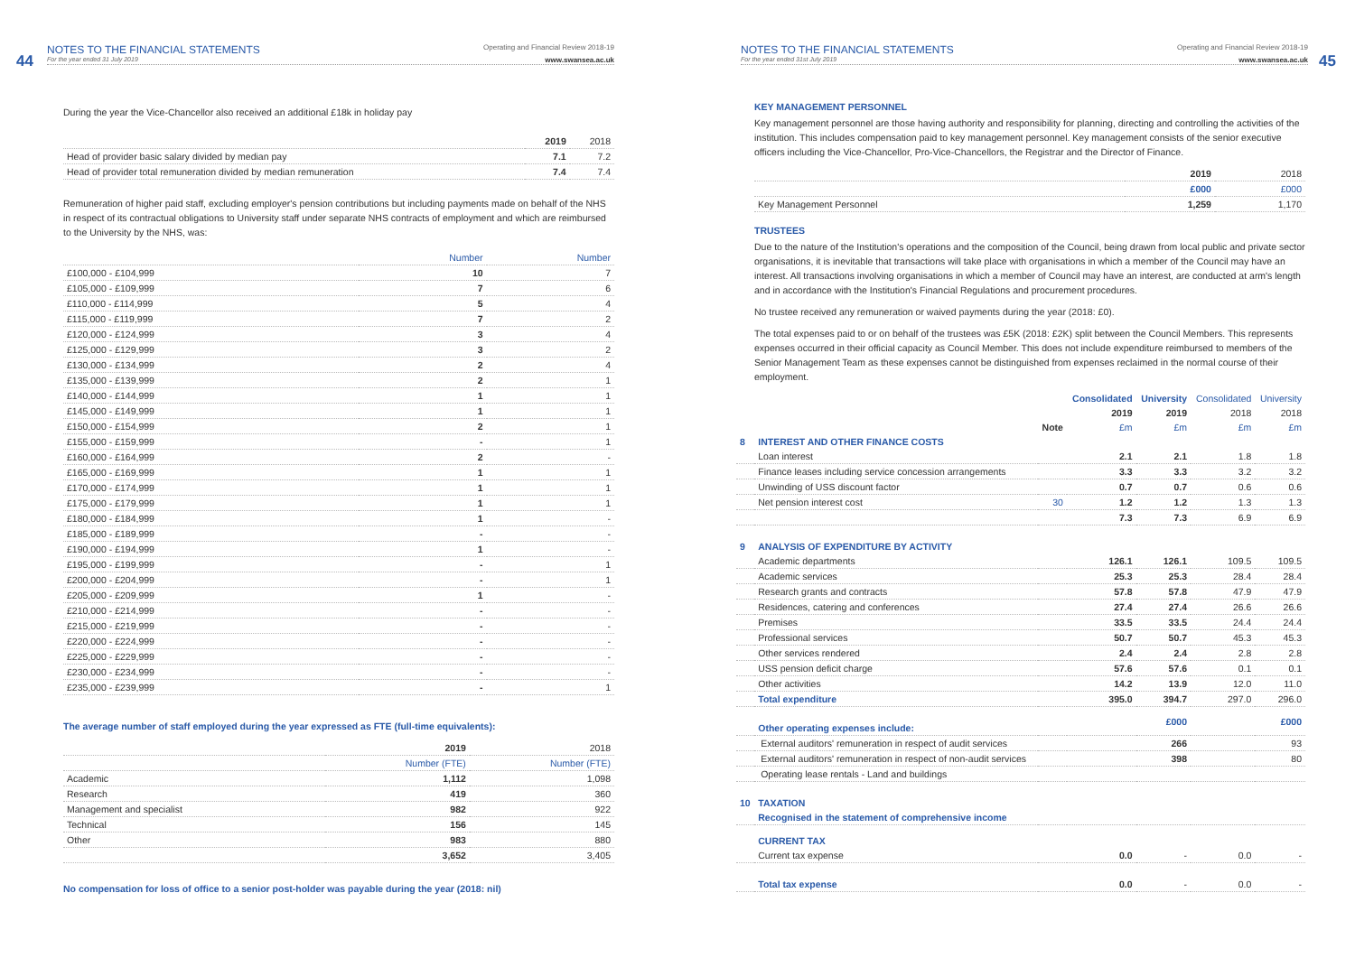44
NOTES TO THE FINANCIAL STATEMENTS Operating and Financial Review 2018-19
For the year ended 31 July 2019 www.swansea.ac.uk
During the year the Vice-Chancellor also received an additional £18k in holiday pay
| | 2019 | 2018 |
| --- | --- | --- |
| Head of provider basic salary divided by median pay | 7.1 | 7.2 |
| Head of provider total remuneration divided by median remuneration | 7.4 | 7.4 |
Remuneration of higher paid staff, excluding employer's pension contributions but including payments made on behalf of the NHS in respect of its contractual obligations to University staff under separate NHS contracts of employment and which are reimbursed to the University by the NHS, was:
| | Number | Number |
| --- | --- | --- |
| £100,000 - £104,999 | 10 | 7 |
| £105,000 - £109,999 | 7 | 6 |
| £110,000 - £114,999 | 5 | 4 |
| £115,000 - £119,999 | 7 | 2 |
| £120,000 - £124,999 | 3 | 4 |
| £125,000 - £129,999 | 3 | 2 |
| £130,000 - £134,999 | 2 | 4 |
| £135,000 - £139,999 | 2 | 1 |
| £140,000 - £144,999 | 1 | 1 |
| £145,000 - £149,999 | 1 | 1 |
| £150,000 - £154,999 | 2 | 1 |
| £155,000 - £159,999 | - | 1 |
| £160,000 - £164,999 | 2 | - |
| £165,000 - £169,999 | 1 | 1 |
| £170,000 - £174,999 | 1 | 1 |
| £175,000 - £179,999 | 1 | 1 |
| £180,000 - £184,999 | 1 | - |
| £185,000 - £189,999 | - | - |
| £190,000 - £194,999 | 1 | - |
| £195,000 - £199,999 | - | 1 |
| £200,000 - £204,999 | - | 1 |
| £205,000 - £209,999 | 1 | - |
| £210,000 - £214,999 | - | - |
| £215,000 - £219,999 | - | - |
| £220,000 - £224,999 | - | - |
| £225,000 - £229,999 | - | - |
| £230,000 - £234,999 | - | - |
| £235,000 - £239,999 | - | 1 |
The average number of staff employed during the year expressed as FTE (full-time equivalents):
| | 2019 | 2018 |
| --- | --- | --- |
| | Number (FTE) | Number (FTE) |
| Academic | 1,112 | 1,098 |
| Research | 419 | 360 |
| Management and specialist | 982 | 922 |
| Technical | 156 | 145 |
| Other | 983 | 880 |
| | 3,652 | 3,405 |
No compensation for loss of office to a senior post-holder was payable during the year (2018: nil)
NOTES TO THE FINANCIAL STATEMENTS Operating and Financial Review 2018-19
For the year ended 31st July 2019 www.swansea.ac.uk
45
KEY MANAGEMENT PERSONNEL
Key management personnel are those having authority and responsibility for planning, directing and controlling the activities of the institution. This includes compensation paid to key management personnel. Key management consists of the senior executive officers including the Vice-Chancellor, Pro-Vice-Chancellors, the Registrar and the Director of Finance.
| | 2019 | 2018 |
| --- | --- | --- |
| | £000 | £000 |
| Key Management Personnel | 1,259 | 1,170 |
TRUSTEES
Due to the nature of the Institution's operations and the composition of the Council, being drawn from local public and private sector organisations, it is inevitable that transactions will take place with organisations in which a member of the Council may have an interest. All transactions involving organisations in which a member of Council may have an interest, are conducted at arm's length and in accordance with the Institution's Financial Regulations and procurement procedures.
No trustee received any remuneration or waived payments during the year (2018: £0).
The total expenses paid to or on behalf of the trustees was £5K (2018: £2K) split between the Council Members. This represents expenses occurred in their official capacity as Council Member. This does not include expenditure reimbursed to members of the Senior Management Team as these expenses cannot be distinguished from expenses reclaimed in the normal course of their employment.
| | | | Consolidated | University | Consolidated | University |
| | | | 2019 | 2019 | 2018 | 2018 |
| | | Note | £m | £m | £m | £m |
| 8 | INTEREST AND OTHER FINANCE COSTS | | | | | |
| | Loan interest | | 2.1 | 2.1 | 1.8 | 1.8 |
| | Finance leases including service concession arrangements | | 3.3 | 3.3 | 3.2 | 3.2 |
| | Unwinding of USS discount factor | | 0.7 | 0.7 | 0.6 | 0.6 |
| | Net pension interest cost | 30 | 1.2 | 1.2 | 1.3 | 1.3 |
| | | | 7.3 | 7.3 | 6.9 | 6.9 |
| 9 | ANALYSIS OF EXPENDITURE BY ACTIVITY | | | | | |
| | Academic departments | | 126.1 | 126.1 | 109.5 | 109.5 |
| | Academic services | | 25.3 | 25.3 | 28.4 | 28.4 |
| | Research grants and contracts | | 57.8 | 57.8 | 47.9 | 47.9 |
| | Residences, catering and conferences | | 27.4 | 27.4 | 26.6 | 26.6 |
| | Premises | | 33.5 | 33.5 | 24.4 | 24.4 |
| | Professional services | | 50.7 | 50.7 | 45.3 | 45.3 |
| | Other services rendered | | 2.4 | 2.4 | 2.8 | 2.8 |
| | USS pension deficit charge | | 57.6 | 57.6 | 0.1 | 0.1 |
| | Other activities | | 14.2 | 13.9 | 12.0 | 11.0 |
| | Total expenditure | | 395.0 | 394.7 | 297.0 | 296.0 |
| | Other operating expenses include: | | | £000 | | £000 |
| | External auditors' remuneration in respect of audit services | | | 266 | | 93 |
| | External auditors' remuneration in respect of non-audit services | | | 398 | | 80 |
| | Operating lease rentals - Land and buildings | | | | | |
| 10 | TAXATION | | | | | |
| | Recognised in the statement of comprehensive income | | | | | |
| | CURRENT TAX | | | | | |
| | Current tax expense | | 0.0 | - | 0.0 | - |
| | Total tax expense | | 0.0 | - | 0.0 | - |